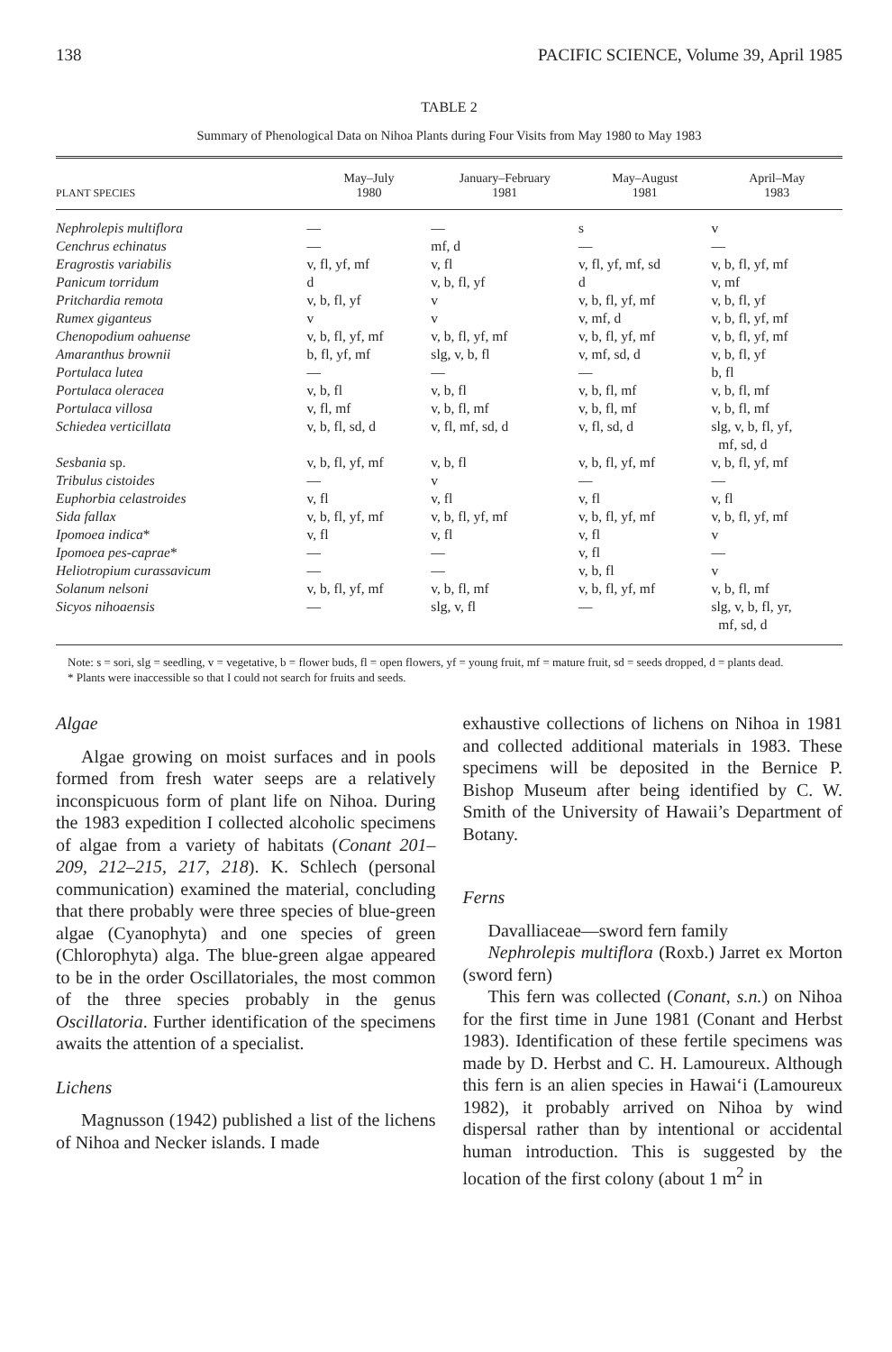138 PACIFIC SCIENCE, Volume 39, April 1985
TABLE 2
Summary of Phenological Data on Nihoa Plants during Four Visits from May 1980 to May 1983
| PLANT SPECIES | May–July 1980 | January–February 1981 | May–August 1981 | April–May 1983 |
| --- | --- | --- | --- | --- |
| Nephrolepis multiflora | — | — | s | v |
| Cenchrus echinatus | — | mf, d | — | — |
| Eragrostis variabilis | v, fl, yf, mf | v, fl | v, fl, yf, mf, sd | v, b, fl, yf, mf |
| Panicum torridum | d | v, b, fl, yf | d | v, mf |
| Pritchardia remota | v, b, fl, yf | v | v, b, fl, yf, mf | v, b, fl, yf |
| Rumex giganteus | v | v | v, mf, d | v, b, fl, yf, mf |
| Chenopodium oahuense | v, b, fl, yf, mf | v, b, fl, yf, mf | v, b, fl, yf, mf | v, b, fl, yf, mf |
| Amaranthus brownii | b, fl, yf, mf | slg, v, b, fl | v, mf, sd, d | v, b, fl, yf |
| Portulaca lutea | — | — | — | b, fl |
| Portulaca oleracea | v, b, fl | v, b, fl | v, b, fl, mf | v, b, fl, mf |
| Portulaca villosa | v, fl, mf | v, b, fl, mf | v, b, fl, mf | v, b, fl, mf |
| Schiedea verticillata | v, b, fl, sd, d | v, fl, mf, sd, d | v, fl, sd, d | slg, v, b, fl, yf, mf, sd, d |
| Sesbania sp. | v, b, fl, yf, mf | v, b, fl | v, b, fl, yf, mf | v, b, fl, yf, mf |
| Tribulus cistoides | — | v | — | — |
| Euphorbia celastroides | v, fl | v, fl | v, fl | v, fl |
| Sida fallax | v, b, fl, yf, mf | v, b, fl, yf, mf | v, b, fl, yf, mf | v, b, fl, yf, mf |
| Ipomoea indica * | v, fl | v, fl | v, fl | v |
| Ipomoea pes-caprae * | — | — | v, fl | — |
| Heliotropium curassavicum | — | — | v, b, fl | v |
| Solanum nelsoni | v, b, fl, yf, mf | v, b, fl, mf | v, b, fl, yf, mf | v, b, fl, mf |
| Sicyos nihoaensis | — | slg, v, fl | — | slg, v, b, fl, yr, mf, sd, d |
Note: s = sori, slg = seedling, v = vegetative, b = flower buds, fl = open flowers, yf = young fruit, mf = mature fruit, sd = seeds dropped, d = plants dead.
* Plants were inaccessible so that I could not search for fruits and seeds.
Algae
Algae growing on moist surfaces and in pools formed from fresh water seeps are a relatively inconspicuous form of plant life on Nihoa. During the 1983 expedition I collected alcoholic specimens of algae from a variety of habitats (Conant 201–209, 212–215, 217, 218). K. Schlech (personal communication) examined the material, concluding that there probably were three species of blue-green algae (Cyanophyta) and one species of green (Chlorophyta) alga. The blue-green algae appeared to be in the order Oscillatoriales, the most common of the three species probably in the genus Oscillatoria. Further identification of the specimens awaits the attention of a specialist.
Lichens
Magnusson (1942) published a list of the lichens of Nihoa and Necker islands. I made
exhaustive collections of lichens on Nihoa in 1981 and collected additional materials in 1983. These specimens will be deposited in the Bernice P. Bishop Museum after being identified by C. W. Smith of the University of Hawaii’s Department of Botany.
Ferns
Davalliaceae—sword fern family
Nephrolepis multiflora (Roxb.) Jarret ex Morton (sword fern)
This fern was collected (Conant, s.n.) on Nihoa for the first time in June 1981 (Conant and Herbst 1983). Identification of these fertile specimens was made by D. Herbst and C. H. Lamoureux. Although this fern is an alien species in Hawai‘i (Lamoureux 1982), it probably arrived on Nihoa by wind dispersal rather than by intentional or accidental human introduction. This is suggested by the location of the first colony (about 1 m<sup>2</sup> in